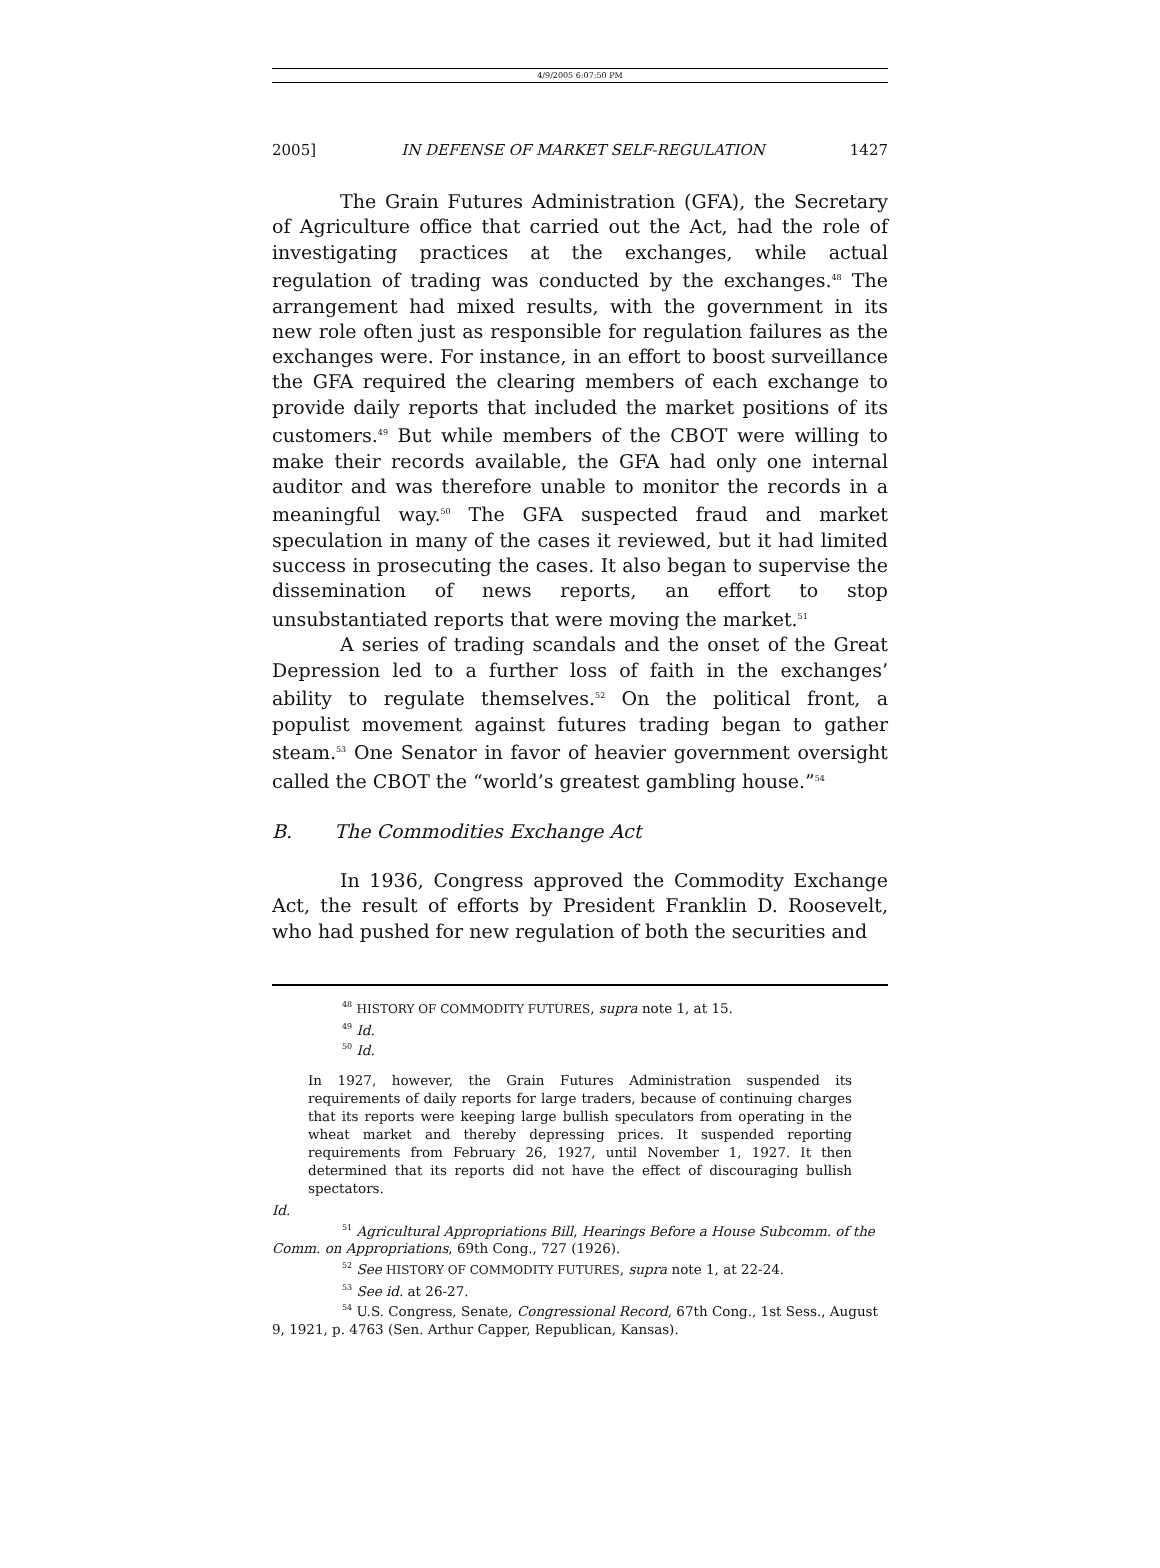4/9/2005 6:07:50 PM
2005] IN DEFENSE OF MARKET SELF-REGULATION 1427
The Grain Futures Administration (GFA), the Secretary of Agriculture office that carried out the Act, had the role of investigating practices at the exchanges, while actual regulation of trading was conducted by the exchanges.<sup>48</sup> The arrangement had mixed results, with the government in its new role often just as responsible for regulation failures as the exchanges were. For instance, in an effort to boost surveillance the GFA required the clearing members of each exchange to provide daily reports that included the market positions of its customers.<sup>49</sup> But while members of the CBOT were willing to make their records available, the GFA had only one internal auditor and was therefore unable to monitor the records in a meaningful way.<sup>50</sup> The GFA suspected fraud and market speculation in many of the cases it reviewed, but it had limited success in prosecuting the cases. It also began to supervise the dissemination of news reports, an effort to stop unsubstantiated reports that were moving the market.<sup>51</sup>
A series of trading scandals and the onset of the Great Depression led to a further loss of faith in the exchanges’ ability to regulate themselves.<sup>52</sup> On the political front, a populist movement against futures trading began to gather steam.<sup>53</sup> One Senator in favor of heavier government oversight called the CBOT the “world’s greatest gambling house.”<sup>54</sup>
B. The Commodities Exchange Act
In 1936, Congress approved the Commodity Exchange Act, the result of efforts by President Franklin D. Roosevelt, who had pushed for new regulation of both the securities and
<sup>48</sup> HISTORY OF COMMODITY FUTURES, supra note 1, at 15.
<sup>49</sup> Id.
<sup>50</sup> Id.
In 1927, however, the Grain Futures Administration suspended its requirements of daily reports for large traders, because of continuing charges that its reports were keeping large bullish speculators from operating in the wheat market and thereby depressing prices. It suspended reporting requirements from February 26, 1927, until November 1, 1927. It then determined that its reports did not have the effect of discouraging bullish spectators.
Id.
<sup>51</sup> Agricultural Appropriations Bill, Hearings Before a House Subcomm. of the Comm. on Appropriations, 69th Cong., 727 (1926).
<sup>52</sup> See HISTORY OF COMMODITY FUTURES, supra note 1, at 22-24.
<sup>53</sup> See id. at 26-27.
<sup>54</sup> U.S. Congress, Senate, Congressional Record, 67th Cong., 1st Sess., August 9, 1921, p. 4763 (Sen. Arthur Capper, Republican, Kansas).